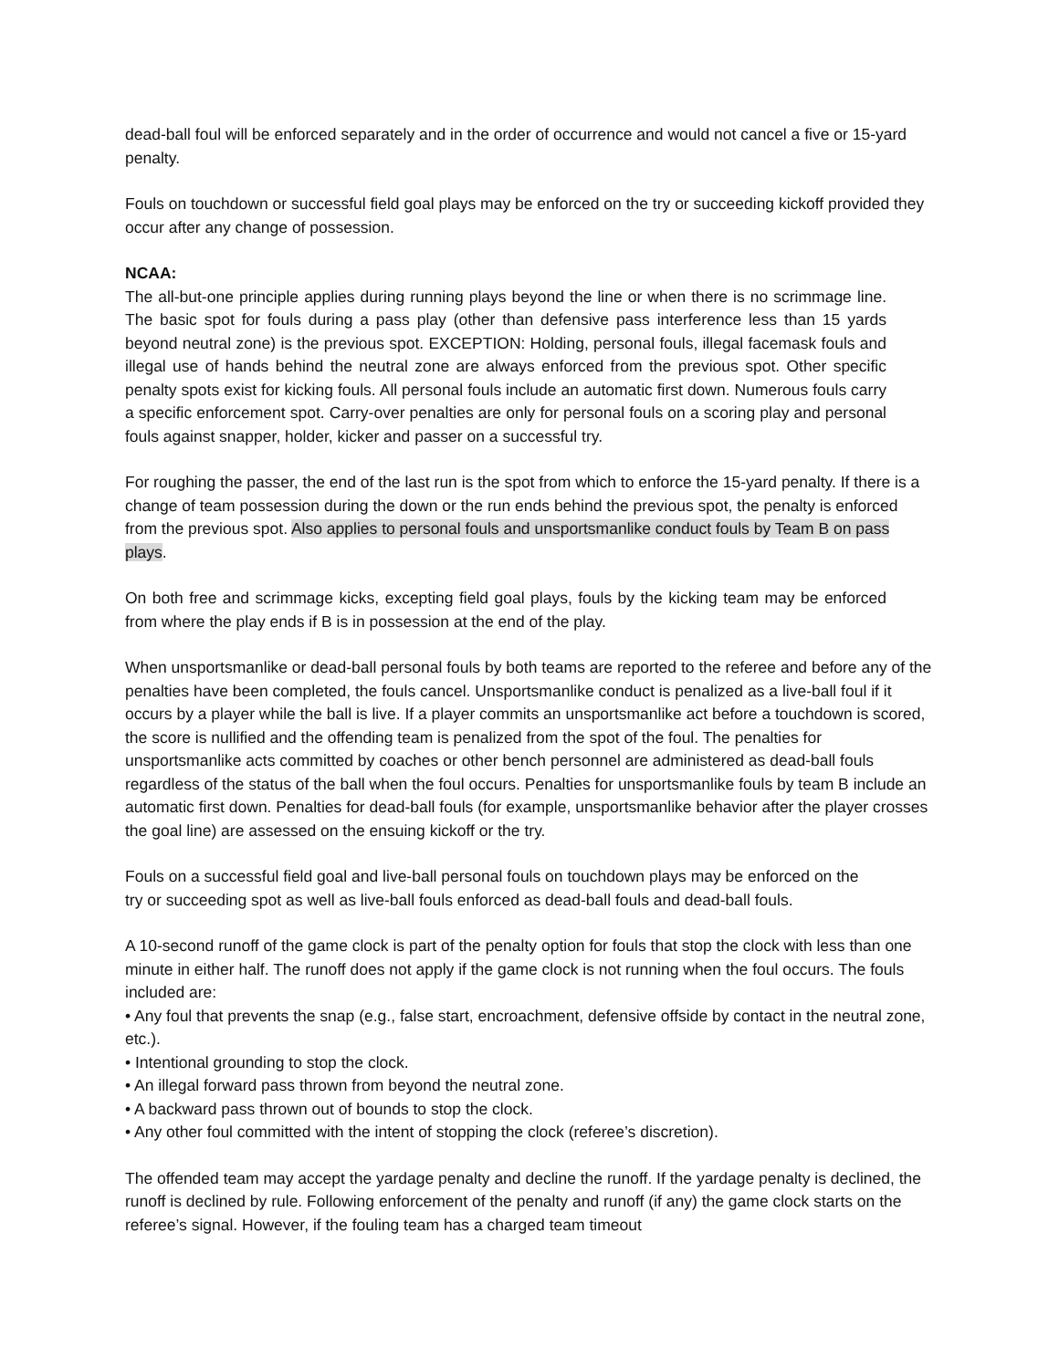dead-ball foul will be enforced separately and in the order of occurrence and would not cancel a five or 15-yard penalty.
Fouls on touchdown or successful field goal plays may be enforced on the try or succeeding kickoff provided they occur after any change of possession.
NCAA:
The all-but-one principle applies during running plays beyond the line or when there is no scrimmage line. The basic spot for fouls during a pass play (other than defensive pass interference less than 15 yards beyond neutral zone) is the previous spot. EXCEPTION: Holding, personal fouls, illegal facemask fouls and illegal use of hands behind the neutral zone are always enforced from the previous spot. Other specific penalty spots exist for kicking fouls. All personal fouls include an automatic first down. Numerous fouls carry a specific enforcement spot. Carry-over penalties are only for personal fouls on a scoring play and personal fouls against snapper, holder, kicker and passer on a successful try.
For roughing the passer, the end of the last run is the spot from which to enforce the 15-yard penalty. If there is a change of team possession during the down or the run ends behind the previous spot, the penalty is enforced from the previous spot. Also applies to personal fouls and unsportsmanlike conduct fouls by Team B on pass plays.
On both free and scrimmage kicks, excepting field goal plays, fouls by the kicking team may be enforced from where the play ends if B is in possession at the end of the play.
When unsportsmanlike or dead-ball personal fouls by both teams are reported to the referee and before any of the penalties have been completed, the fouls cancel. Unsportsmanlike conduct is penalized as a live-ball foul if it occurs by a player while the ball is live. If a player commits an unsportsmanlike act before a touchdown is scored, the score is nullified and the offending team is penalized from the spot of the foul. The penalties for unsportsmanlike acts committed by coaches or other bench personnel are administered as dead-ball fouls regardless of the status of the ball when the foul occurs. Penalties for unsportsmanlike fouls by team B include an automatic first down. Penalties for dead-ball fouls (for example, unsportsmanlike behavior after the player crosses the goal line) are assessed on the ensuing kickoff or the try.
Fouls on a successful field goal and live-ball personal fouls on touchdown plays may be enforced on the try or succeeding spot as well as live-ball fouls enforced as dead-ball fouls and dead-ball fouls.
A 10-second runoff of the game clock is part of the penalty option for fouls that stop the clock with less than one minute in either half. The runoff does not apply if the game clock is not running when the foul occurs. The fouls included are:
• Any foul that prevents the snap (e.g., false start, encroachment, defensive offside by contact in the neutral zone, etc.).
• Intentional grounding to stop the clock.
• An illegal forward pass thrown from beyond the neutral zone.
• A backward pass thrown out of bounds to stop the clock.
• Any other foul committed with the intent of stopping the clock (referee’s discretion).
The offended team may accept the yardage penalty and decline the runoff. If the yardage penalty is declined, the runoff is declined by rule. Following enforcement of the penalty and runoff (if any) the game clock starts on the referee’s signal. However, if the fouling team has a charged team timeout